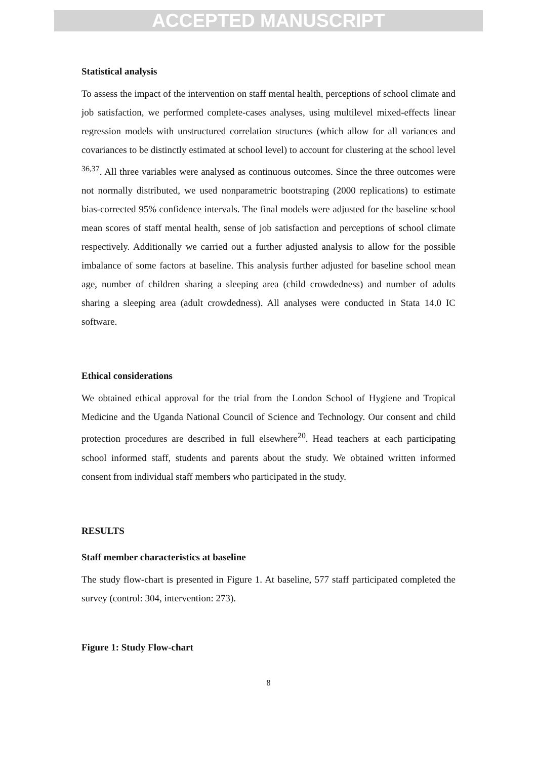ACCEPTED MANUSCRIPT
Statistical analysis
To assess the impact of the intervention on staff mental health, perceptions of school climate and job satisfaction, we performed complete-cases analyses, using multilevel mixed-effects linear regression models with unstructured correlation structures (which allow for all variances and covariances to be distinctly estimated at school level) to account for clustering at the school level <sup>36,37</sup>. All three variables were analysed as continuous outcomes. Since the three outcomes were not normally distributed, we used nonparametric bootstraping (2000 replications) to estimate bias-corrected 95% confidence intervals. The final models were adjusted for the baseline school mean scores of staff mental health, sense of job satisfaction and perceptions of school climate respectively. Additionally we carried out a further adjusted analysis to allow for the possible imbalance of some factors at baseline. This analysis further adjusted for baseline school mean age, number of children sharing a sleeping area (child crowdedness) and number of adults sharing a sleeping area (adult crowdedness). All analyses were conducted in Stata 14.0 IC software.
Ethical considerations
We obtained ethical approval for the trial from the London School of Hygiene and Tropical Medicine and the Uganda National Council of Science and Technology. Our consent and child protection procedures are described in full elsewhere<sup>20</sup>. Head teachers at each participating school informed staff, students and parents about the study. We obtained written informed consent from individual staff members who participated in the study.
RESULTS
Staff member characteristics at baseline
The study flow-chart is presented in Figure 1. At baseline, 577 staff participated completed the survey (control: 304, intervention: 273).
Figure 1: Study Flow-chart
8